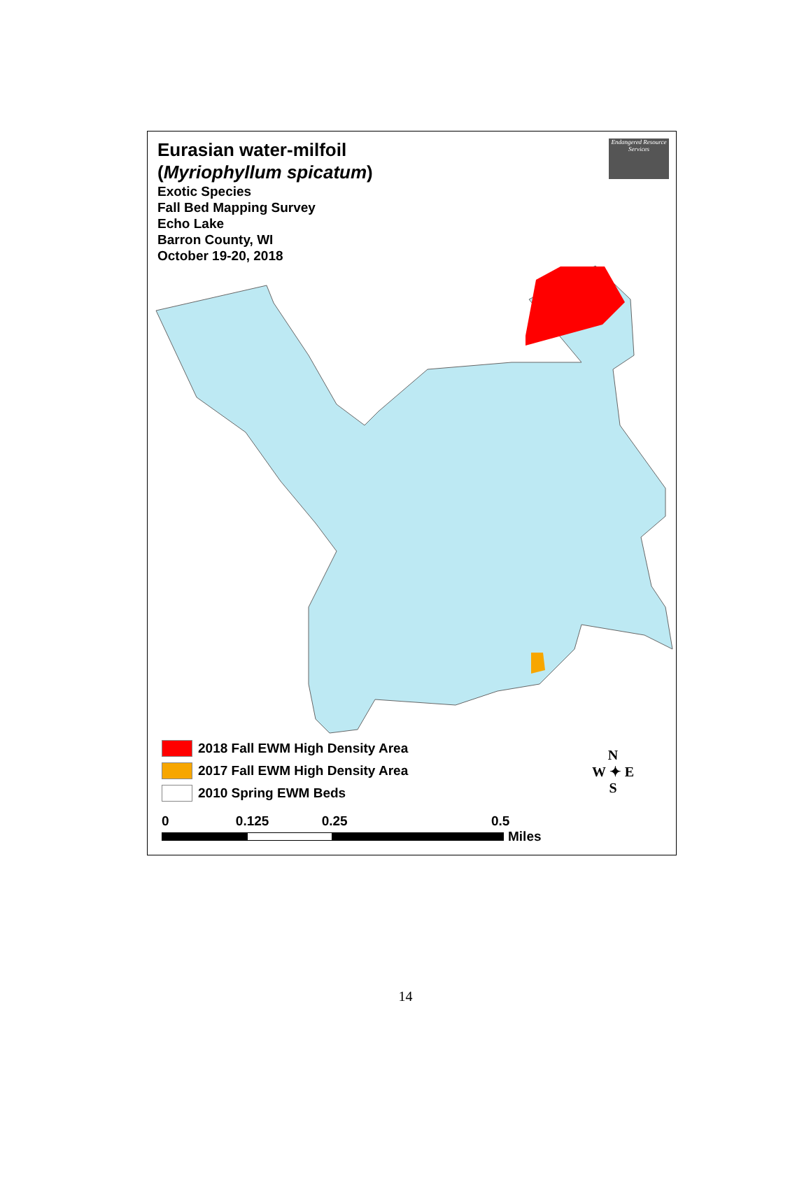Eurasian water-milfoil
(Myriophyllum spicatum)
Exotic Species
Fall Bed Mapping Survey
Echo Lake
Barron County, WI
October 19-20, 2018
Endangered Resource Services
2018 Fall EWM High Density Area
2017 Fall EWM High Density Area
2010 Spring EWM Beds
0 0.125 0.25 0.5
Miles
N
W ✦ E
S
14